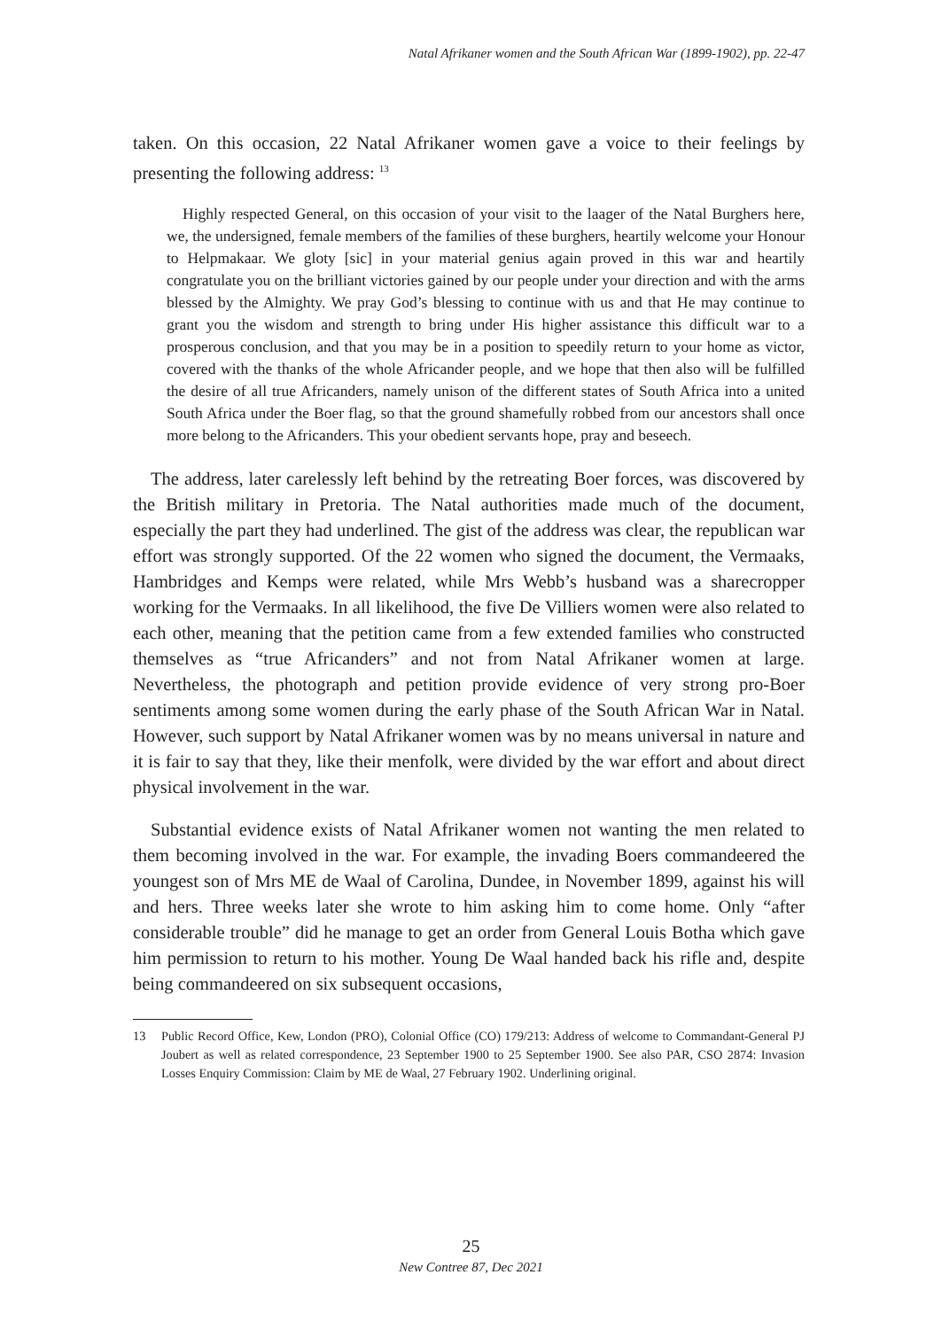Natal Afrikaner women and the South African War (1899-1902), pp. 22-47
taken. On this occasion, 22 Natal Afrikaner women gave a voice to their feelings by presenting the following address: <sup>13</sup>
Highly respected General, on this occasion of your visit to the laager of the Natal Burghers here, we, the undersigned, female members of the families of these burghers, heartily welcome your Honour to Helpmakaar. We gloty [sic] in your material genius again proved in this war and heartily congratulate you on the brilliant victories gained by our people under your direction and with the arms blessed by the Almighty. We pray God’s blessing to continue with us and that He may continue to grant you the wisdom and strength to bring under His higher assistance this difficult war to a prosperous conclusion, and that you may be in a position to speedily return to your home as victor, covered with the thanks of the whole Africander people, and we hope that then also will be fulfilled the desire of all true Africanders, namely unison of the different states of South Africa into a united South Africa under the Boer flag, so that the ground shamefully robbed from our ancestors shall once more belong to the Africanders. This your obedient servants hope, pray and beseech.
The address, later carelessly left behind by the retreating Boer forces, was discovered by the British military in Pretoria. The Natal authorities made much of the document, especially the part they had underlined. The gist of the address was clear, the republican war effort was strongly supported. Of the 22 women who signed the document, the Vermaaks, Hambridges and Kemps were related, while Mrs Webb’s husband was a sharecropper working for the Vermaaks. In all likelihood, the five De Villiers women were also related to each other, meaning that the petition came from a few extended families who constructed themselves as “true Africanders” and not from Natal Afrikaner women at large. Nevertheless, the photograph and petition provide evidence of very strong pro-Boer sentiments among some women during the early phase of the South African War in Natal. However, such support by Natal Afrikaner women was by no means universal in nature and it is fair to say that they, like their menfolk, were divided by the war effort and about direct physical involvement in the war.
Substantial evidence exists of Natal Afrikaner women not wanting the men related to them becoming involved in the war. For example, the invading Boers commandeered the youngest son of Mrs ME de Waal of Carolina, Dundee, in November 1899, against his will and hers. Three weeks later she wrote to him asking him to come home. Only “after considerable trouble” did he manage to get an order from General Louis Botha which gave him permission to return to his mother. Young De Waal handed back his rifle and, despite being commandeered on six subsequent occasions,
13 Public Record Office, Kew, London (PRO), Colonial Office (CO) 179/213: Address of welcome to Commandant-General PJ Joubert as well as related correspondence, 23 September 1900 to 25 September 1900. See also PAR, CSO 2874: Invasion Losses Enquiry Commission: Claim by ME de Waal, 27 February 1902. Underlining original.
25
New Contree 87, Dec 2021